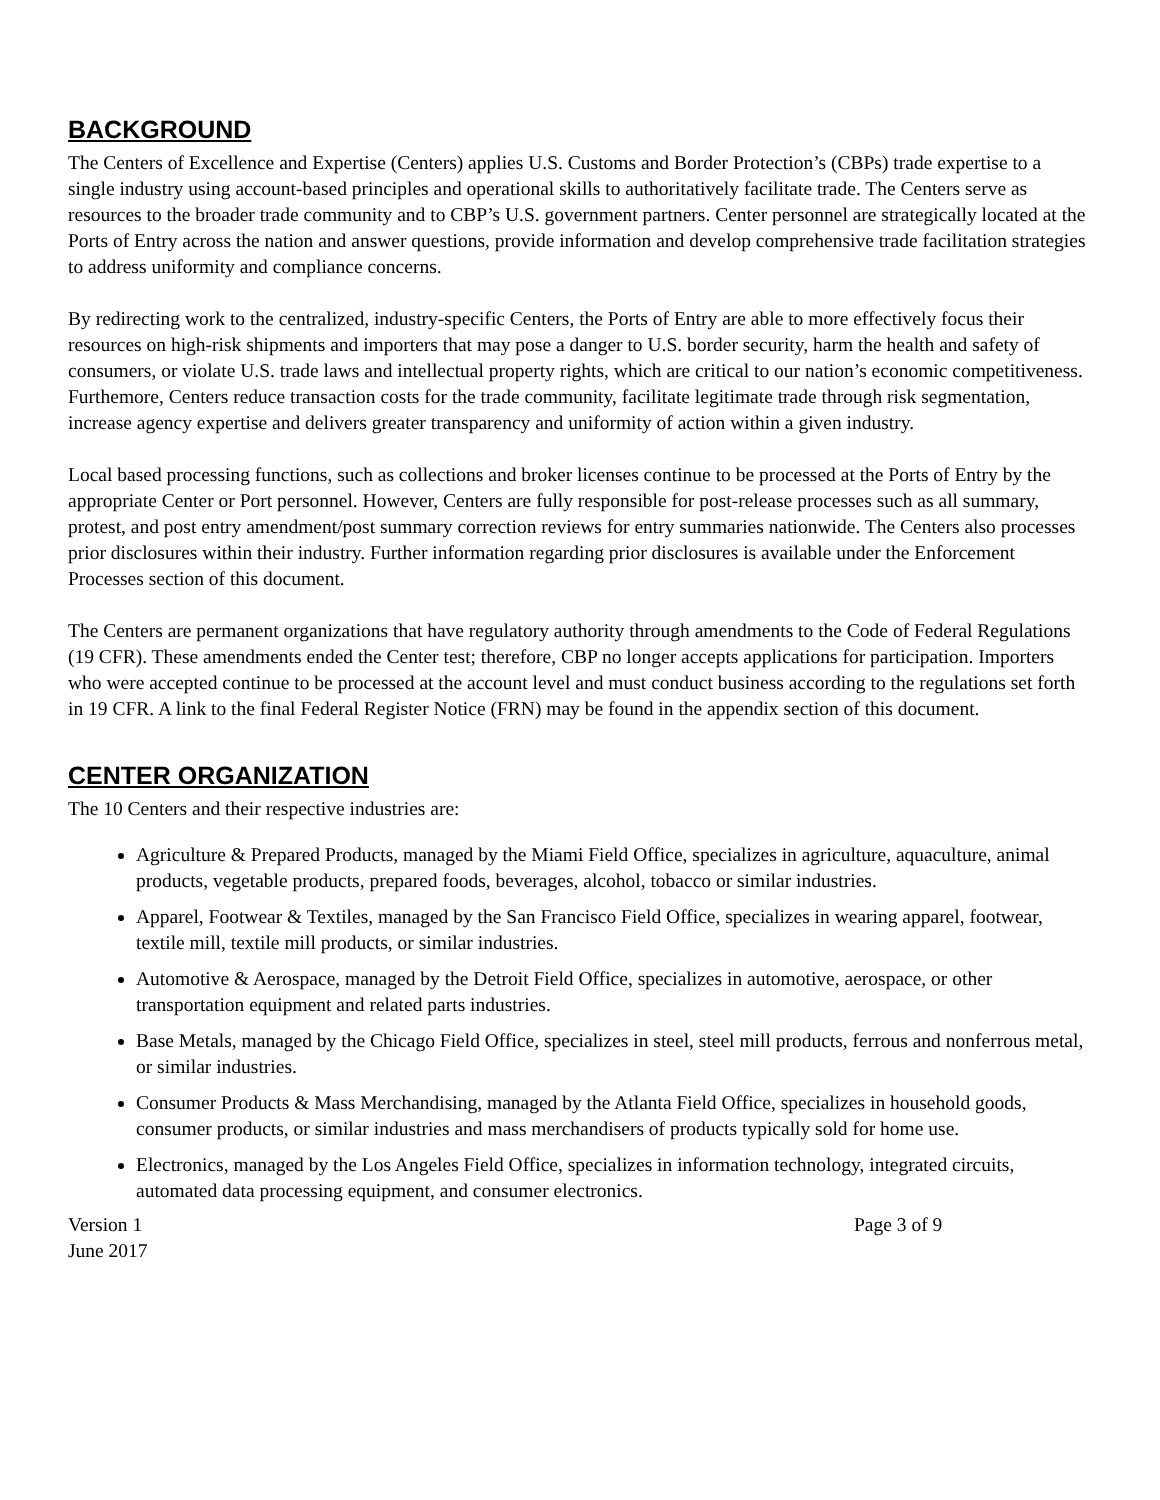BACKGROUND
The Centers of Excellence and Expertise (Centers) applies U.S. Customs and Border Protection’s (CBPs) trade expertise to a single industry using account-based principles and operational skills to authoritatively facilitate trade. The Centers serve as resources to the broader trade community and to CBP’s U.S. government partners. Center personnel are strategically located at the Ports of Entry across the nation and answer questions, provide information and develop comprehensive trade facilitation strategies to address uniformity and compliance concerns.
By redirecting work to the centralized, industry-specific Centers, the Ports of Entry are able to more effectively focus their resources on high-risk shipments and importers that may pose a danger to U.S. border security, harm the health and safety of consumers, or violate U.S. trade laws and intellectual property rights, which are critical to our nation’s economic competitiveness. Furthemore, Centers reduce transaction costs for the trade community, facilitate legitimate trade through risk segmentation, increase agency expertise and delivers greater transparency and uniformity of action within a given industry.
Local based processing functions, such as collections and broker licenses continue to be processed at the Ports of Entry by the appropriate Center or Port personnel. However, Centers are fully responsible for post-release processes such as all summary, protest, and post entry amendment/post summary correction reviews for entry summaries nationwide. The Centers also processes prior disclosures within their industry. Further information regarding prior disclosures is available under the Enforcement Processes section of this document.
The Centers are permanent organizations that have regulatory authority through amendments to the Code of Federal Regulations (19 CFR). These amendments ended the Center test; therefore, CBP no longer accepts applications for participation. Importers who were accepted continue to be processed at the account level and must conduct business according to the regulations set forth in 19 CFR. A link to the final Federal Register Notice (FRN) may be found in the appendix section of this document.
CENTER ORGANIZATION
The 10 Centers and their respective industries are:
Agriculture & Prepared Products, managed by the Miami Field Office, specializes in agriculture, aquaculture, animal products, vegetable products, prepared foods, beverages, alcohol, tobacco or similar industries.
Apparel, Footwear & Textiles, managed by the San Francisco Field Office, specializes in wearing apparel, footwear, textile mill, textile mill products, or similar industries.
Automotive & Aerospace, managed by the Detroit Field Office, specializes in automotive, aerospace, or other transportation equipment and related parts industries.
Base Metals, managed by the Chicago Field Office, specializes in steel, steel mill products, ferrous and nonferrous metal, or similar industries.
Consumer Products & Mass Merchandising, managed by the Atlanta Field Office, specializes in household goods, consumer products, or similar industries and mass merchandisers of products typically sold for home use.
Electronics, managed by the Los Angeles Field Office, specializes in information technology, integrated circuits, automated data processing equipment, and consumer electronics.
Version 1
June 2017
Page 3 of 9